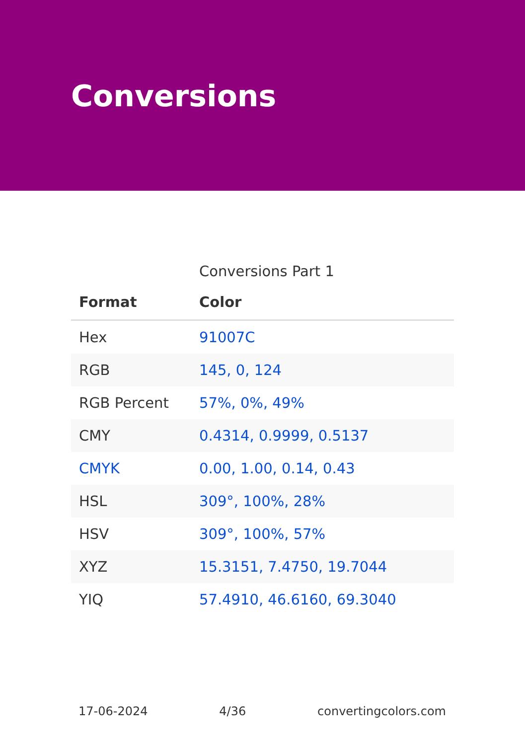Conversions
Conversions Part 1
| Format | Color |
| --- | --- |
| Hex | 91007C |
| RGB | 145, 0, 124 |
| RGB Percent | 57%, 0%, 49% |
| CMY | 0.4314, 0.9999, 0.5137 |
| CMYK | 0.00, 1.00, 0.14, 0.43 |
| HSL | 309°, 100%, 28% |
| HSV | 309°, 100%, 57% |
| XYZ | 15.3151, 7.4750, 19.7044 |
| YIQ | 57.4910, 46.6160, 69.3040 |
17-06-2024 4/36 convertingcolors.com